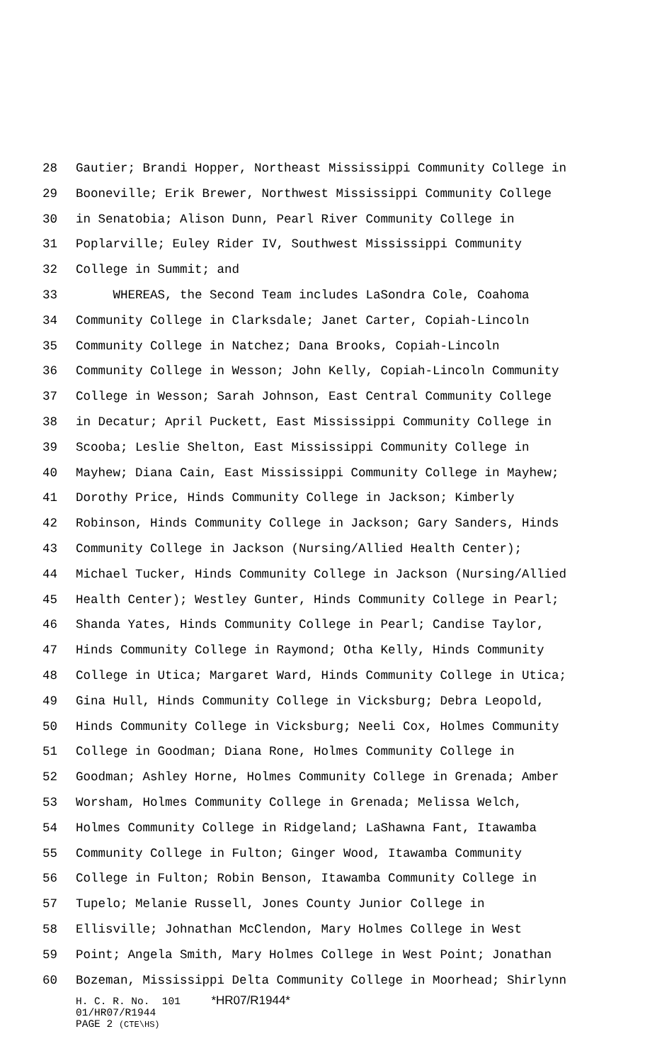28 Gautier; Brandi Hopper, Northeast Mississippi Community College in
29 Booneville; Erik Brewer, Northwest Mississippi Community College
30 in Senatobia; Alison Dunn, Pearl River Community College in
31 Poplarville; Euley Rider IV, Southwest Mississippi Community
32 College in Summit; and
33 WHEREAS, the Second Team includes LaSondra Cole, Coahoma
34 Community College in Clarksdale; Janet Carter, Copiah-Lincoln
35 Community College in Natchez; Dana Brooks, Copiah-Lincoln
36 Community College in Wesson; John Kelly, Copiah-Lincoln Community
37 College in Wesson; Sarah Johnson, East Central Community College
38 in Decatur; April Puckett, East Mississippi Community College in
39 Scooba; Leslie Shelton, East Mississippi Community College in
40 Mayhew; Diana Cain, East Mississippi Community College in Mayhew;
41 Dorothy Price, Hinds Community College in Jackson; Kimberly
42 Robinson, Hinds Community College in Jackson; Gary Sanders, Hinds
43 Community College in Jackson (Nursing/Allied Health Center);
44 Michael Tucker, Hinds Community College in Jackson (Nursing/Allied
45 Health Center); Westley Gunter, Hinds Community College in Pearl;
46 Shanda Yates, Hinds Community College in Pearl; Candise Taylor,
47 Hinds Community College in Raymond; Otha Kelly, Hinds Community
48 College in Utica; Margaret Ward, Hinds Community College in Utica;
49 Gina Hull, Hinds Community College in Vicksburg; Debra Leopold,
50 Hinds Community College in Vicksburg; Neeli Cox, Holmes Community
51 College in Goodman; Diana Rone, Holmes Community College in
52 Goodman; Ashley Horne, Holmes Community College in Grenada; Amber
53 Worsham, Holmes Community College in Grenada; Melissa Welch,
54 Holmes Community College in Ridgeland; LaShawna Fant, Itawamba
55 Community College in Fulton; Ginger Wood, Itawamba Community
56 College in Fulton; Robin Benson, Itawamba Community College in
57 Tupelo; Melanie Russell, Jones County Junior College in
58 Ellisville; Johnathan McClendon, Mary Holmes College in West
59 Point; Angela Smith, Mary Holmes College in West Point; Jonathan
60 Bozeman, Mississippi Delta Community College in Moorhead; Shirlynn
H. C. R. No. 101 *HR07/R1944* 01/HR07/R1944 PAGE 2 (CTE\HS)